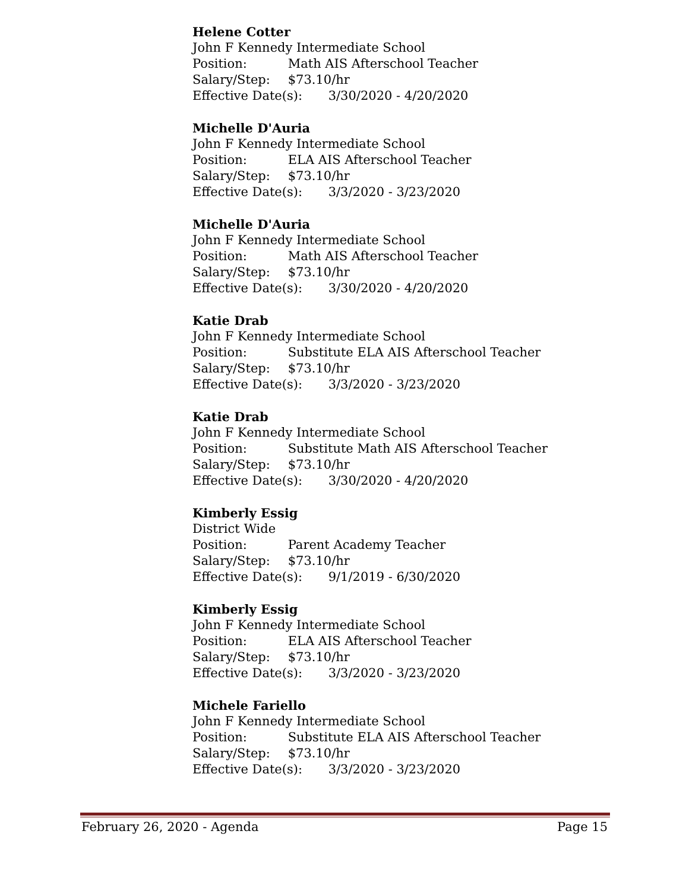Helene Cotter
John F Kennedy Intermediate School
Position: Math AIS Afterschool Teacher
Salary/Step: $73.10/hr
Effective Date(s): 3/30/2020 - 4/20/2020
Michelle D'Auria
John F Kennedy Intermediate School
Position: ELA AIS Afterschool Teacher
Salary/Step: $73.10/hr
Effective Date(s): 3/3/2020 - 3/23/2020
Michelle D'Auria
John F Kennedy Intermediate School
Position: Math AIS Afterschool Teacher
Salary/Step: $73.10/hr
Effective Date(s): 3/30/2020 - 4/20/2020
Katie Drab
John F Kennedy Intermediate School
Position: Substitute ELA AIS Afterschool Teacher
Salary/Step: $73.10/hr
Effective Date(s): 3/3/2020 - 3/23/2020
Katie Drab
John F Kennedy Intermediate School
Position: Substitute Math AIS Afterschool Teacher
Salary/Step: $73.10/hr
Effective Date(s): 3/30/2020 - 4/20/2020
Kimberly Essig
District Wide
Position: Parent Academy Teacher
Salary/Step: $73.10/hr
Effective Date(s): 9/1/2019 - 6/30/2020
Kimberly Essig
John F Kennedy Intermediate School
Position: ELA AIS Afterschool Teacher
Salary/Step: $73.10/hr
Effective Date(s): 3/3/2020 - 3/23/2020
Michele Fariello
John F Kennedy Intermediate School
Position: Substitute ELA AIS Afterschool Teacher
Salary/Step: $73.10/hr
Effective Date(s): 3/3/2020 - 3/23/2020
February 26, 2020 - Agenda Page 15